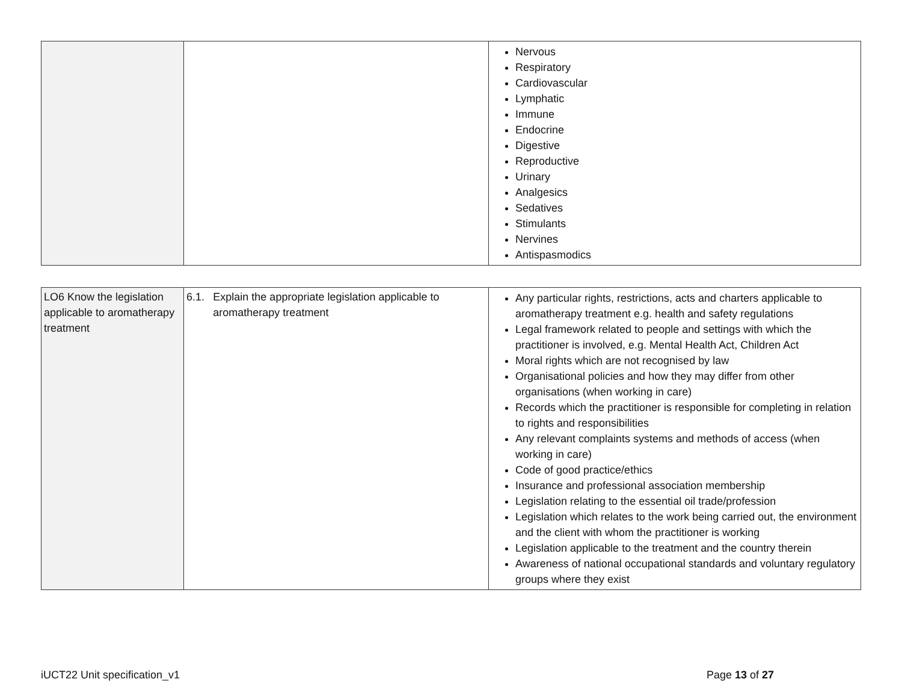| | | Nervous Respiratory Cardiovascular Lymphatic Immune Endocrine Digestive Reproductive Urinary Analgesics Sedatives Stimulants Nervines Antispasmodics |
| LO6 Know the legislation applicable to aromatherapy treatment | 6.1. Explain the appropriate legislation applicable to aromatherapy treatment | Any particular rights, restrictions, acts and charters applicable to aromatherapy treatment e.g. health and safety regulations Legal framework related to people and settings with which the practitioner is involved, e.g. Mental Health Act, Children Act Moral rights which are not recognised by law Organisational policies and how they may differ from other organisations (when working in care) Records which the practitioner is responsible for completing in relation to rights and responsibilities Any relevant complaints systems and methods of access (when working in care) Code of good practice/ethics Insurance and professional association membership Legislation relating to the essential oil trade/profession Legislation which relates to the work being carried out, the environment and the client with whom the practitioner is working Legislation applicable to the treatment and the country therein Awareness of national occupational standards and voluntary regulatory groups where they exist |
iUCT22 Unit specification_v1 Page 13 of 27